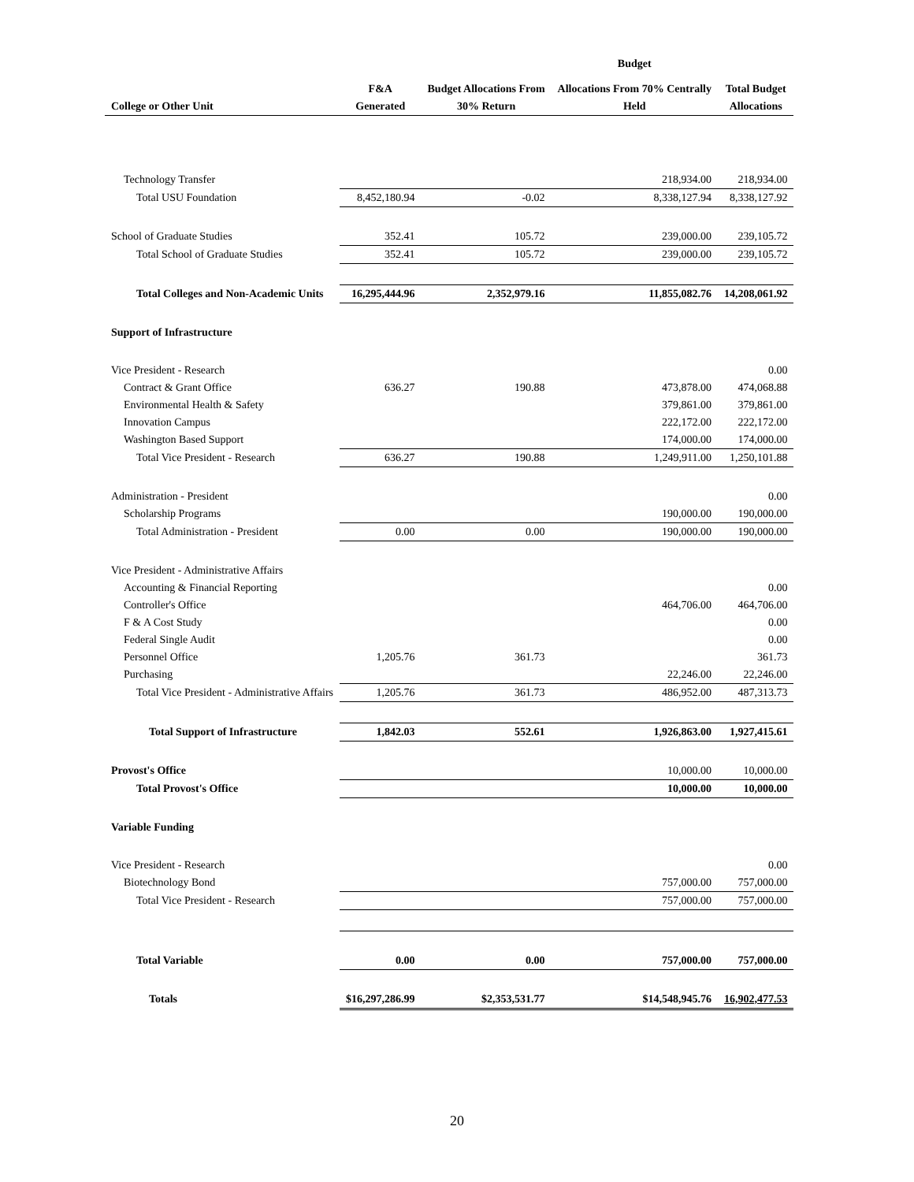| | F&A | Budget Allocations From | Budget Allocations From 70% Centrally | Total Budget |
| --- | --- | --- | --- | --- |
| College or Other Unit | Generated | 30% Return | Held | Allocations |
| Technology Transfer | | | 218,934.00 | 218,934.00 |
| Total USU Foundation | 8,452,180.94 | -0.02 | 8,338,127.94 | 8,338,127.92 |
| School of Graduate Studies | 352.41 | 105.72 | 239,000.00 | 239,105.72 |
| Total School of Graduate Studies | 352.41 | 105.72 | 239,000.00 | 239,105.72 |
| Total Colleges and Non-Academic Units | 16,295,444.96 | 2,352,979.16 | 11,855,082.76 | 14,208,061.92 |
| Support of Infrastructure | | | | |
| Vice President - Research | | | | 0.00 |
| Contract & Grant Office | 636.27 | 190.88 | 473,878.00 | 474,068.88 |
| Environmental Health & Safety | | | 379,861.00 | 379,861.00 |
| Innovation Campus | | | 222,172.00 | 222,172.00 |
| Washington Based Support | | | 174,000.00 | 174,000.00 |
| Total Vice President - Research | 636.27 | 190.88 | 1,249,911.00 | 1,250,101.88 |
| Administration - President | | | | 0.00 |
| Scholarship Programs | | | 190,000.00 | 190,000.00 |
| Total Administration - President | 0.00 | 0.00 | 190,000.00 | 190,000.00 |
| Vice President - Administrative Affairs | | | | |
| Accounting & Financial Reporting | | | | 0.00 |
| Controller's Office | | | 464,706.00 | 464,706.00 |
| F & A Cost Study | | | | 0.00 |
| Federal Single Audit | | | | 0.00 |
| Personnel Office | 1,205.76 | 361.73 | | 361.73 |
| Purchasing | | | 22,246.00 | 22,246.00 |
| Total Vice President - Administrative Affairs | 1,205.76 | 361.73 | 486,952.00 | 487,313.73 |
| Total Support of Infrastructure | 1,842.03 | 552.61 | 1,926,863.00 | 1,927,415.61 |
| Provost's Office | | | 10,000.00 | 10,000.00 |
| Total Provost's Office | | | 10,000.00 | 10,000.00 |
| Variable Funding | | | | |
| Vice President - Research | | | | 0.00 |
| Biotechnology Bond | | | 757,000.00 | 757,000.00 |
| Total Vice President - Research | | | 757,000.00 | 757,000.00 |
| Total Variable | 0.00 | 0.00 | 757,000.00 | 757,000.00 |
| Totals | $16,297,286.99 | $2,353,531.77 | $14,548,945.76 | 16,902,477.53 |
20